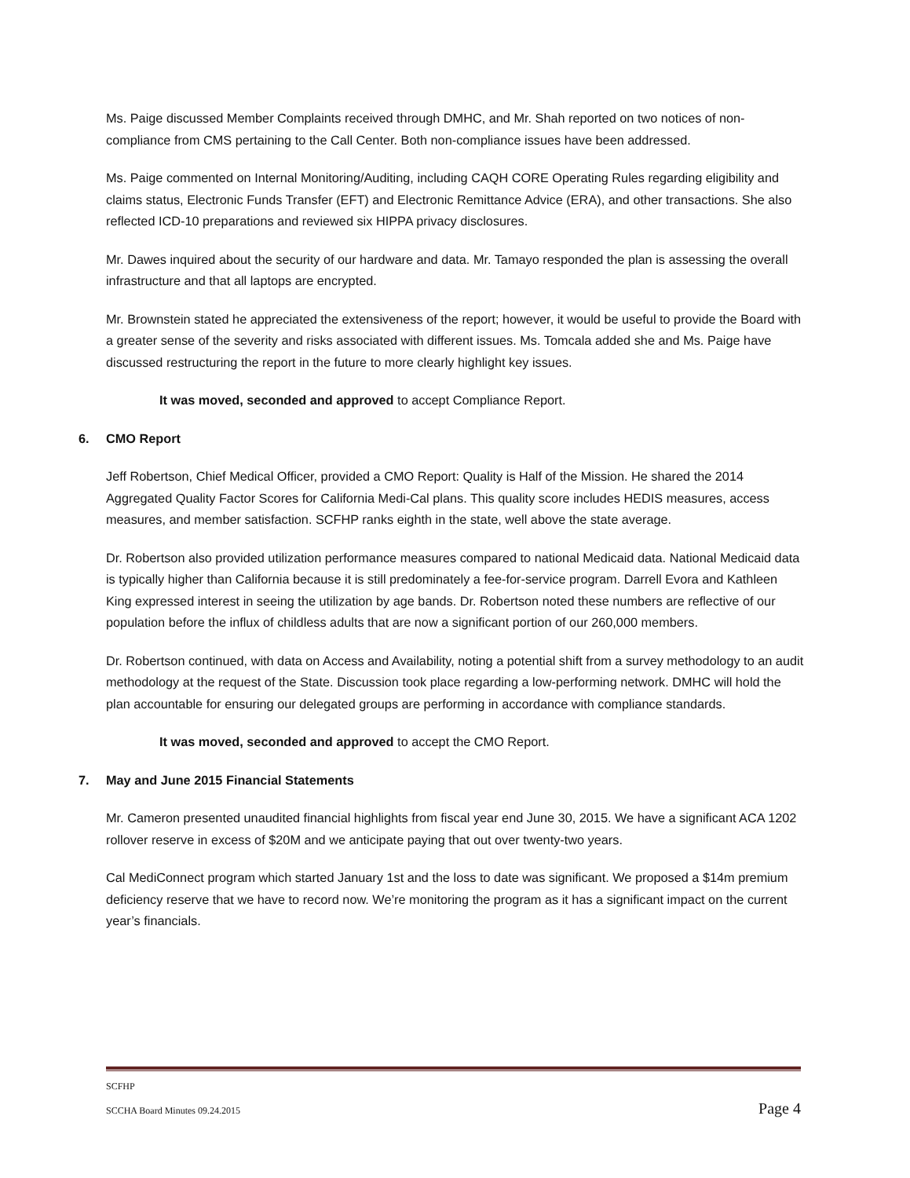Ms. Paige discussed Member Complaints received through DMHC, and Mr. Shah reported on two notices of non-compliance from CMS pertaining to the Call Center. Both non-compliance issues have been addressed.
Ms. Paige commented on Internal Monitoring/Auditing, including CAQH CORE Operating Rules regarding eligibility and claims status, Electronic Funds Transfer (EFT) and Electronic Remittance Advice (ERA), and other transactions. She also reflected ICD-10 preparations and reviewed six HIPPA privacy disclosures.
Mr. Dawes inquired about the security of our hardware and data. Mr. Tamayo responded the plan is assessing the overall infrastructure and that all laptops are encrypted.
Mr. Brownstein stated he appreciated the extensiveness of the report; however, it would be useful to provide the Board with a greater sense of the severity and risks associated with different issues. Ms. Tomcala added she and Ms. Paige have discussed restructuring the report in the future to more clearly highlight key issues.
It was moved, seconded and approved to accept Compliance Report.
6. CMO Report
Jeff Robertson, Chief Medical Officer, provided a CMO Report: Quality is Half of the Mission. He shared the 2014 Aggregated Quality Factor Scores for California Medi-Cal plans. This quality score includes HEDIS measures, access measures, and member satisfaction. SCFHP ranks eighth in the state, well above the state average.
Dr. Robertson also provided utilization performance measures compared to national Medicaid data. National Medicaid data is typically higher than California because it is still predominately a fee-for-service program. Darrell Evora and Kathleen King expressed interest in seeing the utilization by age bands. Dr. Robertson noted these numbers are reflective of our population before the influx of childless adults that are now a significant portion of our 260,000 members.
Dr. Robertson continued, with data on Access and Availability, noting a potential shift from a survey methodology to an audit methodology at the request of the State. Discussion took place regarding a low-performing network. DMHC will hold the plan accountable for ensuring our delegated groups are performing in accordance with compliance standards.
It was moved, seconded and approved to accept the CMO Report.
7. May and June 2015 Financial Statements
Mr. Cameron presented unaudited financial highlights from fiscal year end June 30, 2015. We have a significant ACA 1202 rollover reserve in excess of $20M and we anticipate paying that out over twenty-two years.
Cal MediConnect program which started January 1st and the loss to date was significant. We proposed a $14m premium deficiency reserve that we have to record now. We’re monitoring the program as it has a significant impact on the current year’s financials.
SCFHP
SCCHA Board Minutes 09.24.2015 Page 4